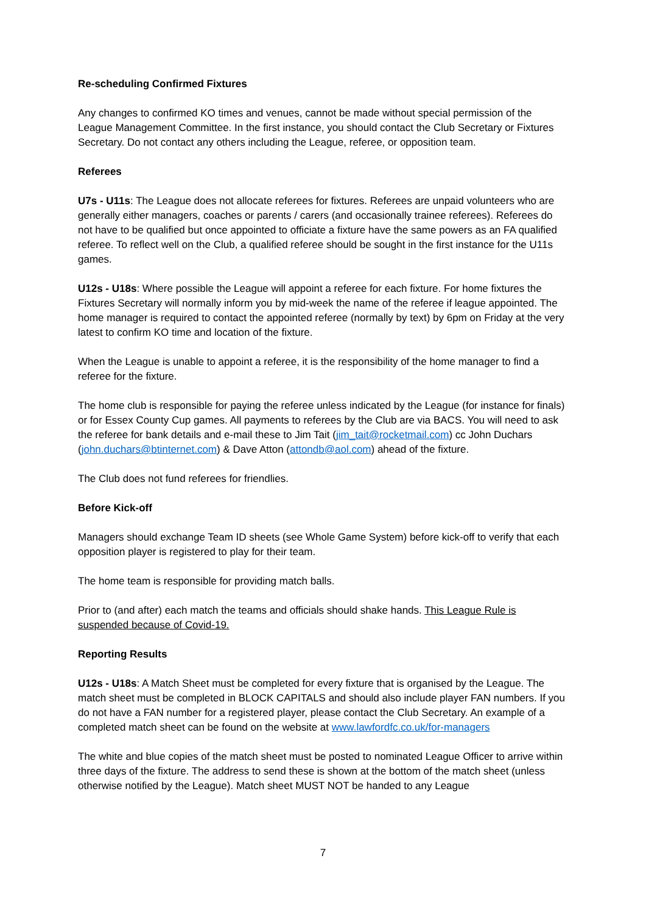Re-scheduling Confirmed Fixtures
Any changes to confirmed KO times and venues, cannot be made without special permission of the League Management Committee. In the first instance, you should contact the Club Secretary or Fixtures Secretary. Do not contact any others including the League, referee, or opposition team.
Referees
U7s - U11s: The League does not allocate referees for fixtures. Referees are unpaid volunteers who are generally either managers, coaches or parents / carers (and occasionally trainee referees). Referees do not have to be qualified but once appointed to officiate a fixture have the same powers as an FA qualified referee. To reflect well on the Club, a qualified referee should be sought in the first instance for the U11s games.
U12s - U18s: Where possible the League will appoint a referee for each fixture. For home fixtures the Fixtures Secretary will normally inform you by mid-week the name of the referee if league appointed. The home manager is required to contact the appointed referee (normally by text) by 6pm on Friday at the very latest to confirm KO time and location of the fixture.
When the League is unable to appoint a referee, it is the responsibility of the home manager to find a referee for the fixture.
The home club is responsible for paying the referee unless indicated by the League (for instance for finals) or for Essex County Cup games. All payments to referees by the Club are via BACS. You will need to ask the referee for bank details and e-mail these to Jim Tait (jim_tait@rocketmail.com) cc John Duchars (john.duchars@btinternet.com) & Dave Atton (attondb@aol.com) ahead of the fixture.
The Club does not fund referees for friendlies.
Before Kick-off
Managers should exchange Team ID sheets (see Whole Game System) before kick-off to verify that each opposition player is registered to play for their team.
The home team is responsible for providing match balls.
Prior to (and after) each match the teams and officials should shake hands. This League Rule is suspended because of Covid-19.
Reporting Results
U12s - U18s: A Match Sheet must be completed for every fixture that is organised by the League. The match sheet must be completed in BLOCK CAPITALS and should also include player FAN numbers. If you do not have a FAN number for a registered player, please contact the Club Secretary. An example of a completed match sheet can be found on the website at www.lawfordfc.co.uk/for-managers
The white and blue copies of the match sheet must be posted to nominated League Officer to arrive within three days of the fixture. The address to send these is shown at the bottom of the match sheet (unless otherwise notified by the League). Match sheet MUST NOT be handed to any League
7